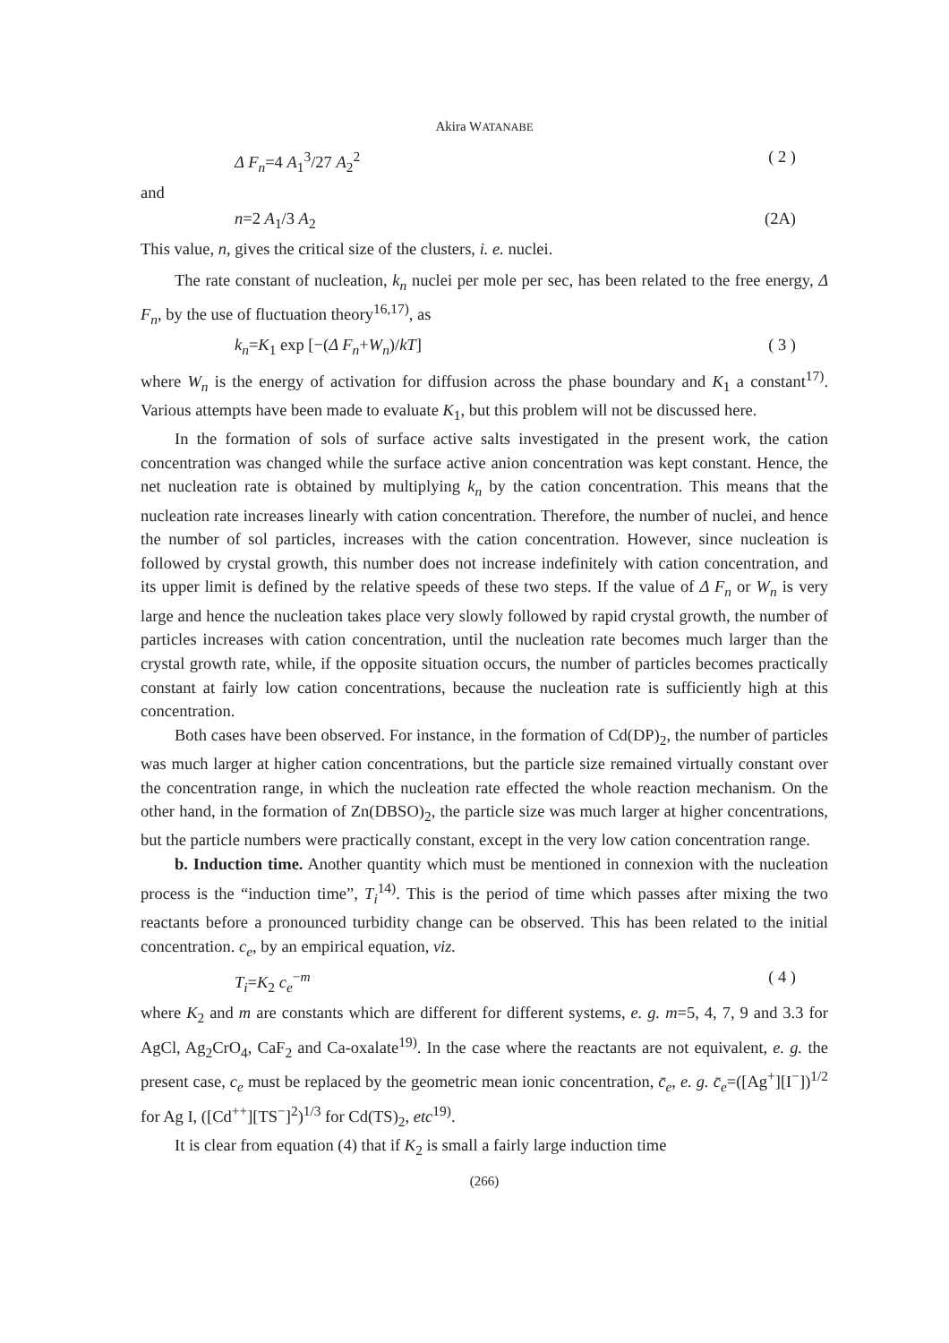Akira WATANABE
Δ F<sub>n</sub>=4 A<sub>1</sub><sup>3</sup>/27 A<sub>2</sub><sup>2</sup> ( 2 )
and
n=2 A<sub>1</sub>/3 A<sub>2</sub> (2A)
This value, n, gives the critical size of the clusters, i. e. nuclei.
The rate constant of nucleation, k<sub>n</sub> nuclei per mole per sec, has been related to the free energy, Δ F<sub>n</sub>, by the use of fluctuation theory<sup>16,17)</sup>, as
k<sub>n</sub>=K<sub>1</sub> exp [−(Δ F<sub>n</sub>+W<sub>n</sub>)/kT] ( 3 )
where W<sub>n</sub> is the energy of activation for diffusion across the phase boundary and K<sub>1</sub> a constant<sup>17)</sup>. Various attempts have been made to evaluate K<sub>1</sub>, but this problem will not be discussed here.
In the formation of sols of surface active salts investigated in the present work, the cation concentration was changed while the surface active anion concentration was kept constant. Hence, the net nucleation rate is obtained by multiplying k<sub>n</sub> by the cation concentration. This means that the nucleation rate increases linearly with cation concentration. Therefore, the number of nuclei, and hence the number of sol particles, increases with the cation concentration. However, since nucleation is followed by crystal growth, this number does not increase indefinitely with cation concentration, and its upper limit is defined by the relative speeds of these two steps. If the value of Δ F<sub>n</sub> or W<sub>n</sub> is very large and hence the nucleation takes place very slowly followed by rapid crystal growth, the number of particles increases with cation concentration, until the nucleation rate becomes much larger than the crystal growth rate, while, if the opposite situation occurs, the number of particles becomes practically constant at fairly low cation concentrations, because the nucleation rate is sufficiently high at this concentration.
Both cases have been observed. For instance, in the formation of Cd(DP)<sub>2</sub>, the number of particles was much larger at higher cation concentrations, but the particle size remained virtually constant over the concentration range, in which the nucleation rate effected the whole reaction mechanism. On the other hand, in the formation of Zn(DBSO)<sub>2</sub>, the particle size was much larger at higher concentrations, but the particle numbers were practically constant, except in the very low cation concentration range.
b. Induction time. Another quantity which must be mentioned in connexion with the nucleation process is the “induction time”, T<sub>i</sub><sup>14)</sup>. This is the period of time which passes after mixing the two reactants before a pronounced turbidity change can be observed. This has been related to the initial concentration. c<sub>e</sub>, by an empirical equation, viz.
T<sub>i</sub>=K<sub>2</sub> c<sub>e</sub><sup>−m</sup> ( 4 )
where K<sub>2</sub> and m are constants which are different for different systems, e. g. m=5, 4, 7, 9 and 3.3 for AgCl, Ag<sub>2</sub>CrO<sub>4</sub>, CaF<sub>2</sub> and Ca-oxalate<sup>19)</sup>. In the case where the reactants are not equivalent, e. g. the present case, c<sub>e</sub> must be replaced by the geometric mean ionic concentration, c̄<sub>e</sub>, e. g. c̄<sub>e</sub>=([Ag<sup>+</sup>][I<sup>−</sup>])<sup>1/2</sup> for Ag I, ([Cd<sup>++</sup>][TS<sup>−</sup>]<sup>2</sup>)<sup>1/3</sup> for Cd(TS)<sub>2</sub>, etc<sup>19)</sup>.
It is clear from equation (4) that if K<sub>2</sub> is small a fairly large induction time
(266)